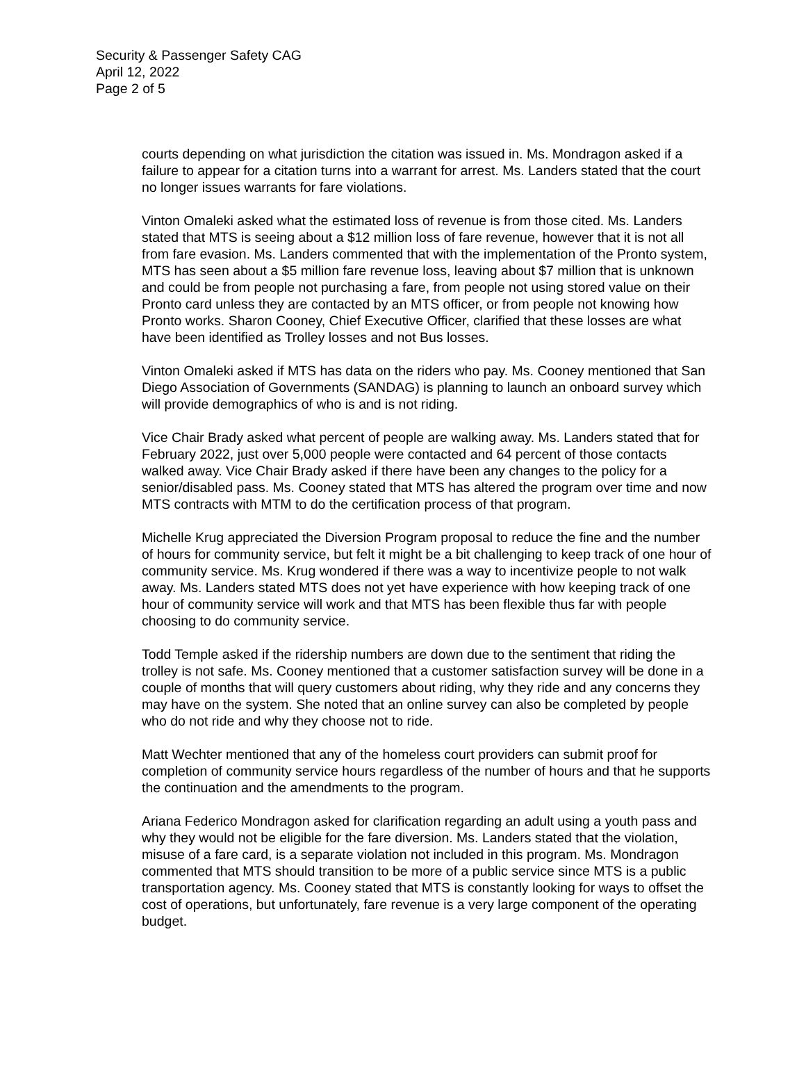Security & Passenger Safety CAG
April 12, 2022
Page 2 of 5
courts depending on what jurisdiction the citation was issued in. Ms. Mondragon asked if a failure to appear for a citation turns into a warrant for arrest. Ms. Landers stated that the court no longer issues warrants for fare violations.
Vinton Omaleki asked what the estimated loss of revenue is from those cited. Ms. Landers stated that MTS is seeing about a $12 million loss of fare revenue, however that it is not all from fare evasion. Ms. Landers commented that with the implementation of the Pronto system, MTS has seen about a $5 million fare revenue loss, leaving about $7 million that is unknown and could be from people not purchasing a fare, from people not using stored value on their Pronto card unless they are contacted by an MTS officer, or from people not knowing how Pronto works. Sharon Cooney, Chief Executive Officer, clarified that these losses are what have been identified as Trolley losses and not Bus losses.
Vinton Omaleki asked if MTS has data on the riders who pay. Ms. Cooney mentioned that San Diego Association of Governments (SANDAG) is planning to launch an onboard survey which will provide demographics of who is and is not riding.
Vice Chair Brady asked what percent of people are walking away. Ms. Landers stated that for February 2022, just over 5,000 people were contacted and 64 percent of those contacts walked away. Vice Chair Brady asked if there have been any changes to the policy for a senior/disabled pass. Ms. Cooney stated that MTS has altered the program over time and now MTS contracts with MTM to do the certification process of that program.
Michelle Krug appreciated the Diversion Program proposal to reduce the fine and the number of hours for community service, but felt it might be a bit challenging to keep track of one hour of community service. Ms. Krug wondered if there was a way to incentivize people to not walk away. Ms. Landers stated MTS does not yet have experience with how keeping track of one hour of community service will work and that MTS has been flexible thus far with people choosing to do community service.
Todd Temple asked if the ridership numbers are down due to the sentiment that riding the trolley is not safe. Ms. Cooney mentioned that a customer satisfaction survey will be done in a couple of months that will query customers about riding, why they ride and any concerns they may have on the system. She noted that an online survey can also be completed by people who do not ride and why they choose not to ride.
Matt Wechter mentioned that any of the homeless court providers can submit proof for completion of community service hours regardless of the number of hours and that he supports the continuation and the amendments to the program.
Ariana Federico Mondragon asked for clarification regarding an adult using a youth pass and why they would not be eligible for the fare diversion. Ms. Landers stated that the violation, misuse of a fare card, is a separate violation not included in this program. Ms. Mondragon commented that MTS should transition to be more of a public service since MTS is a public transportation agency. Ms. Cooney stated that MTS is constantly looking for ways to offset the cost of operations, but unfortunately, fare revenue is a very large component of the operating budget.